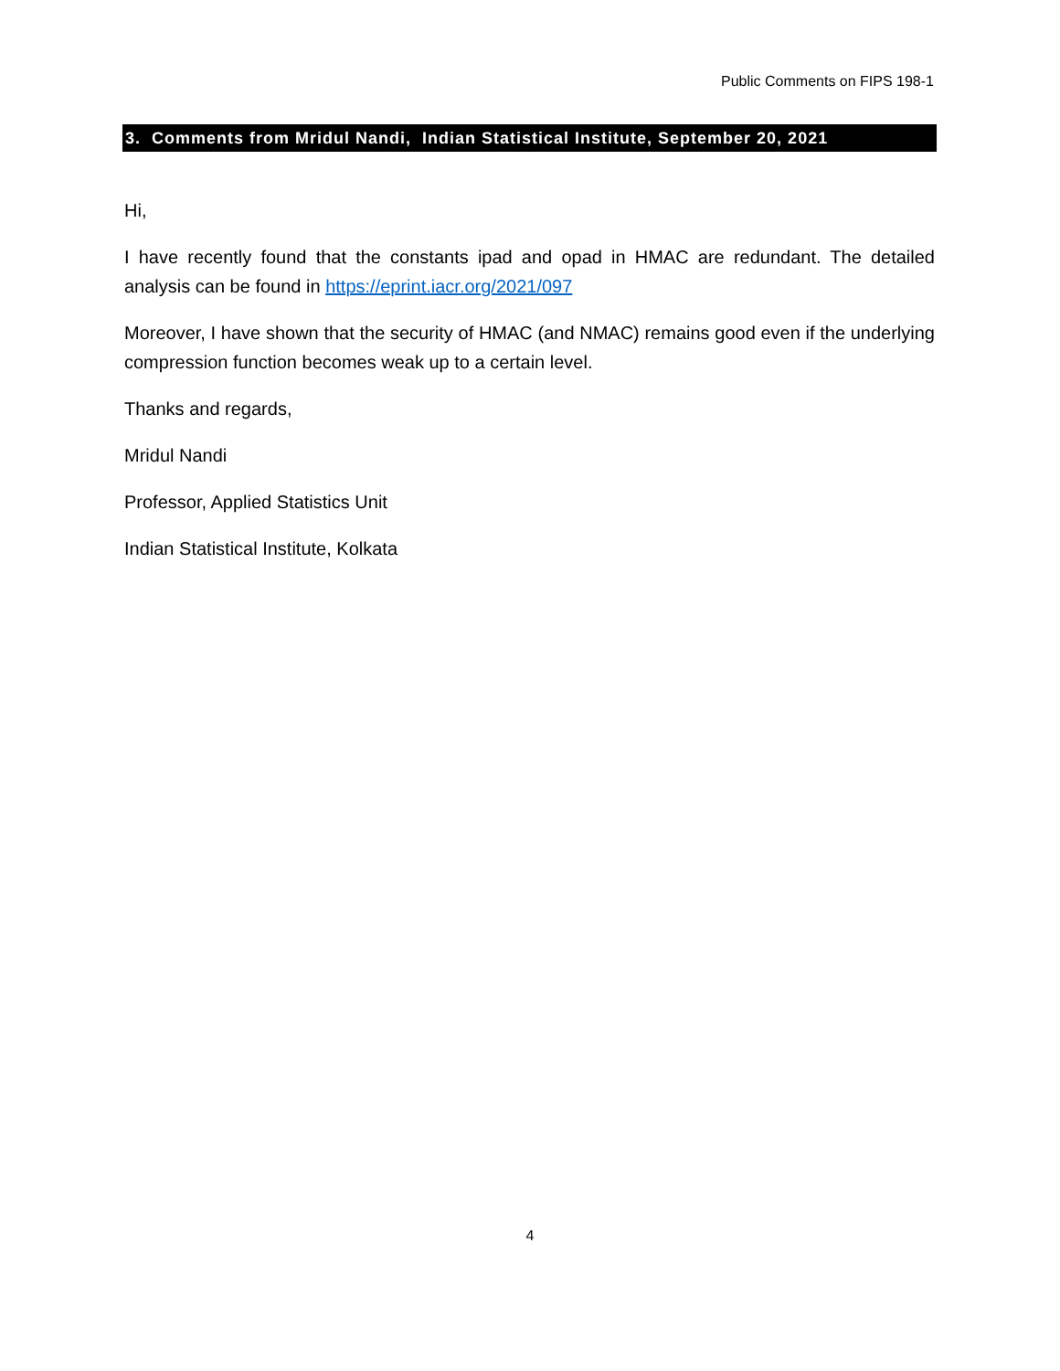Public Comments on FIPS 198-1
3. Comments from Mridul Nandi, Indian Statistical Institute, September 20, 2021
Hi,
I have recently found that the constants ipad and opad in HMAC are redundant. The detailed analysis can be found in https://eprint.iacr.org/2021/097
Moreover, I have shown that the security of HMAC (and NMAC) remains good even if the underlying compression function becomes weak up to a certain level.
Thanks and regards,
Mridul Nandi
Professor, Applied Statistics Unit
Indian Statistical Institute, Kolkata
4